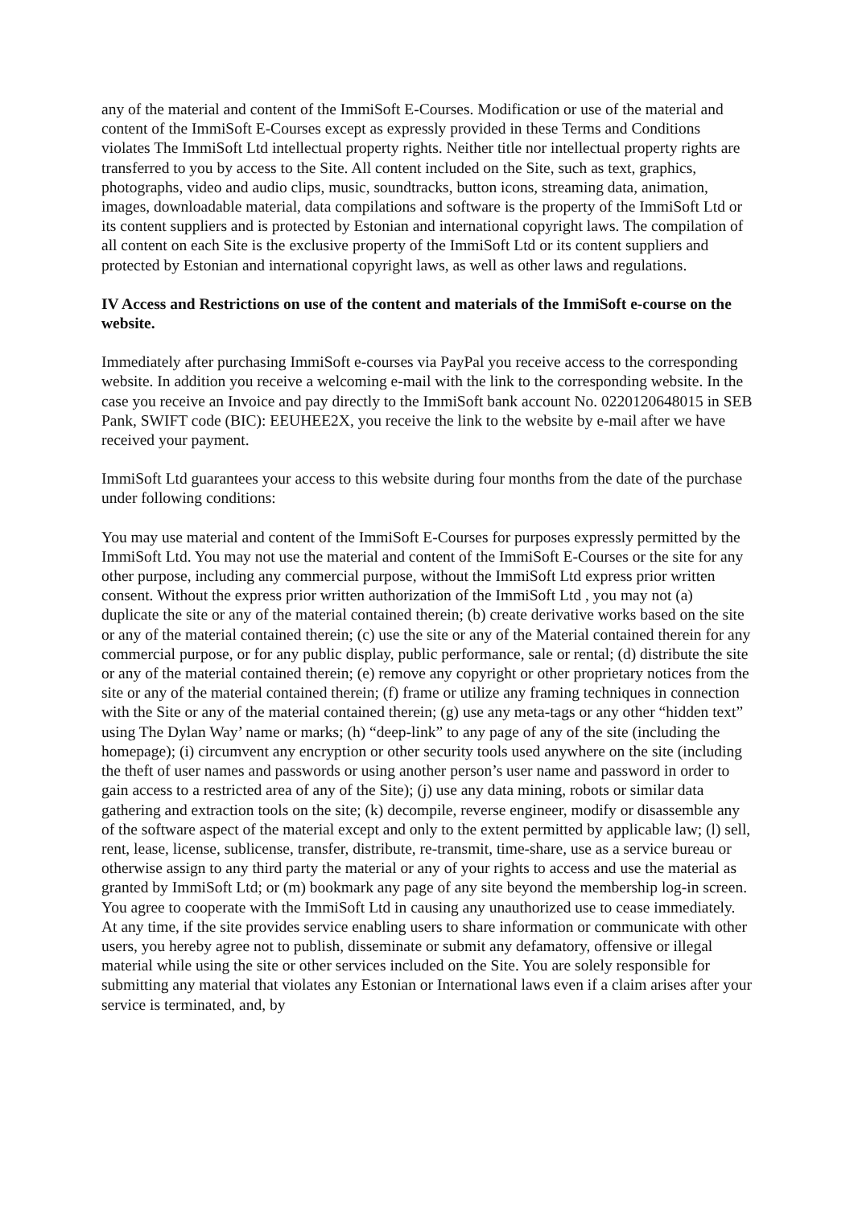any of the material and content of the ImmiSoft E-Courses. Modification or use of the material and content of the ImmiSoft E-Courses except as expressly provided in these Terms and Conditions violates The ImmiSoft Ltd intellectual property rights. Neither title nor intellectual property rights are transferred to you by access to the Site. All content included on the Site, such as text, graphics, photographs, video and audio clips, music, soundtracks, button icons, streaming data, animation, images, downloadable material, data compilations and software is the property of the ImmiSoft Ltd or its content suppliers and is protected by Estonian and international copyright laws. The compilation of all content on each Site is the exclusive property of the ImmiSoft Ltd or its content suppliers and protected by Estonian and international copyright laws, as well as other laws and regulations.
IV Access and Restrictions on use of the content and materials of the ImmiSoft e-course on the website.
Immediately after purchasing ImmiSoft e-courses via PayPal you receive access to the corresponding website. In addition you receive a welcoming e-mail with the link to the corresponding website. In the case you receive an Invoice and pay directly to the ImmiSoft bank account No. 0220120648015 in SEB Pank, SWIFT code (BIC): EEUHEE2X, you receive the link to the website by e-mail after we have received your payment.
ImmiSoft Ltd guarantees your access to this website during four months from the date of the purchase under following conditions:
You may use material and content of the ImmiSoft E-Courses for purposes expressly permitted by the ImmiSoft Ltd. You may not use the material and content of the ImmiSoft E-Courses or the site for any other purpose, including any commercial purpose, without the ImmiSoft Ltd express prior written consent. Without the express prior written authorization of the ImmiSoft Ltd , you may not (a) duplicate the site or any of the material contained therein; (b) create derivative works based on the site or any of the material contained therein; (c) use the site or any of the Material contained therein for any commercial purpose, or for any public display, public performance, sale or rental; (d) distribute the site or any of the material contained therein; (e) remove any copyright or other proprietary notices from the site or any of the material contained therein; (f) frame or utilize any framing techniques in connection with the Site or any of the material contained therein; (g) use any meta-tags or any other “hidden text” using The Dylan Way’ name or marks; (h) “deep-link” to any page of any of the site (including the homepage); (i) circumvent any encryption or other security tools used anywhere on the site (including the theft of user names and passwords or using another person’s user name and password in order to gain access to a restricted area of any of the Site); (j) use any data mining, robots or similar data gathering and extraction tools on the site; (k) decompile, reverse engineer, modify or disassemble any of the software aspect of the material except and only to the extent permitted by applicable law; (l) sell, rent, lease, license, sublicense, transfer, distribute, re-transmit, time-share, use as a service bureau or otherwise assign to any third party the material or any of your rights to access and use the material as granted by ImmiSoft Ltd; or (m) bookmark any page of any site beyond the membership log-in screen. You agree to cooperate with the ImmiSoft Ltd in causing any unauthorized use to cease immediately. At any time, if the site provides service enabling users to share information or communicate with other users, you hereby agree not to publish, disseminate or submit any defamatory, offensive or illegal material while using the site or other services included on the Site. You are solely responsible for submitting any material that violates any Estonian or International laws even if a claim arises after your service is terminated, and, by